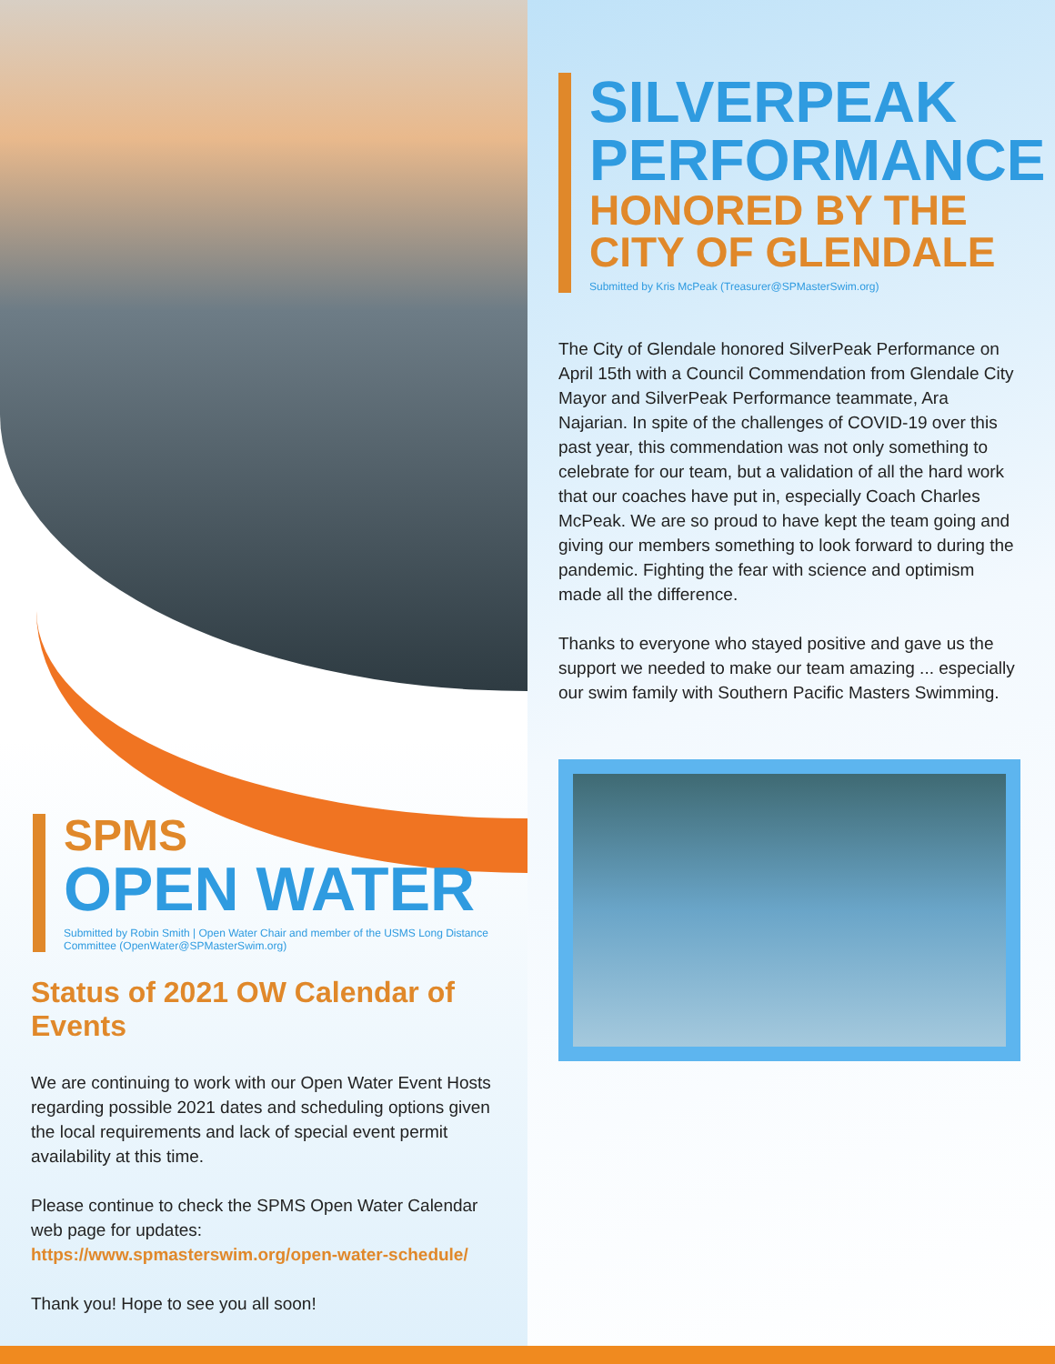SPMS
OPEN WATER
Submitted by Robin Smith | Open Water Chair and member of the USMS Long Distance Committee (OpenWater@SPMasterSwim.org)
Status of 2021 OW Calendar of Events
We are continuing to work with our Open Water Event Hosts regarding possible 2021 dates and scheduling options given the local requirements and lack of special event permit availability at this time.
Please continue to check the SPMS Open Water Calendar web page for updates:
https://www.spmasterswim.org/open-water-schedule/
Thank you! Hope to see you all soon!
SILVERPEAK
PERFORMANCE
HONORED BY THE CITY OF GLENDALE
Submitted by Kris McPeak (Treasurer@SPMasterSwim.org)
The City of Glendale honored SilverPeak Performance on April 15th with a Council Commendation from Glendale City Mayor and SilverPeak Performance teammate, Ara Najarian. In spite of the challenges of COVID-19 over this past year, this commendation was not only something to celebrate for our team, but a validation of all the hard work that our coaches have put in, especially Coach Charles McPeak. We are so proud to have kept the team going and giving our members something to look forward to during the pandemic. Fighting the fear with science and optimism made all the difference.
Thanks to everyone who stayed positive and gave us the support we needed to make our team amazing ... especially our swim family with Southern Pacific Masters Swimming.